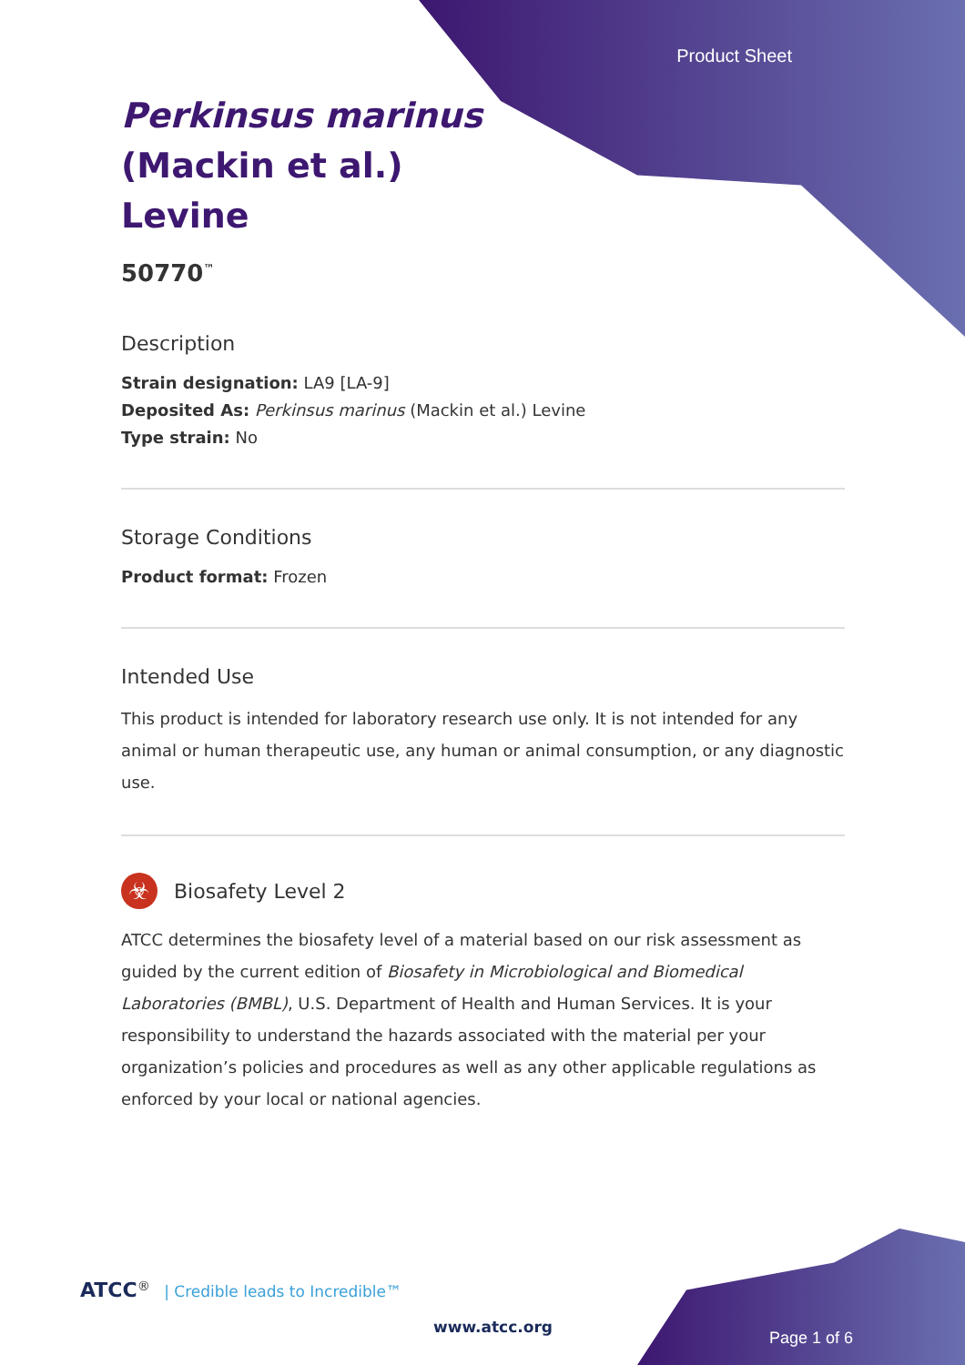Product Sheet
Perkinsus marinus
(Mackin et al.)
Levine
50770<sup>™</sup>
Description
Strain designation: LA9 [LA-9]
Deposited As: Perkinsus marinus (Mackin et al.) Levine
Type strain: No
Storage Conditions
Product format: Frozen
Intended Use
This product is intended for laboratory research use only. It is not intended for any animal or human therapeutic use, any human or animal consumption, or any diagnostic use.
☣
Biosafety Level 2
ATCC determines the biosafety level of a material based on our risk assessment as guided by the current edition of Biosafety in Microbiological and Biomedical Laboratories (BMBL), U.S. Department of Health and Human Services. It is your responsibility to understand the hazards associated with the material per your organization’s policies and procedures as well as any other applicable regulations as enforced by your local or national agencies.
ATCC<sup>®</sup> | Credible leads to Incredible™
www.atcc.org
Page 1 of 6